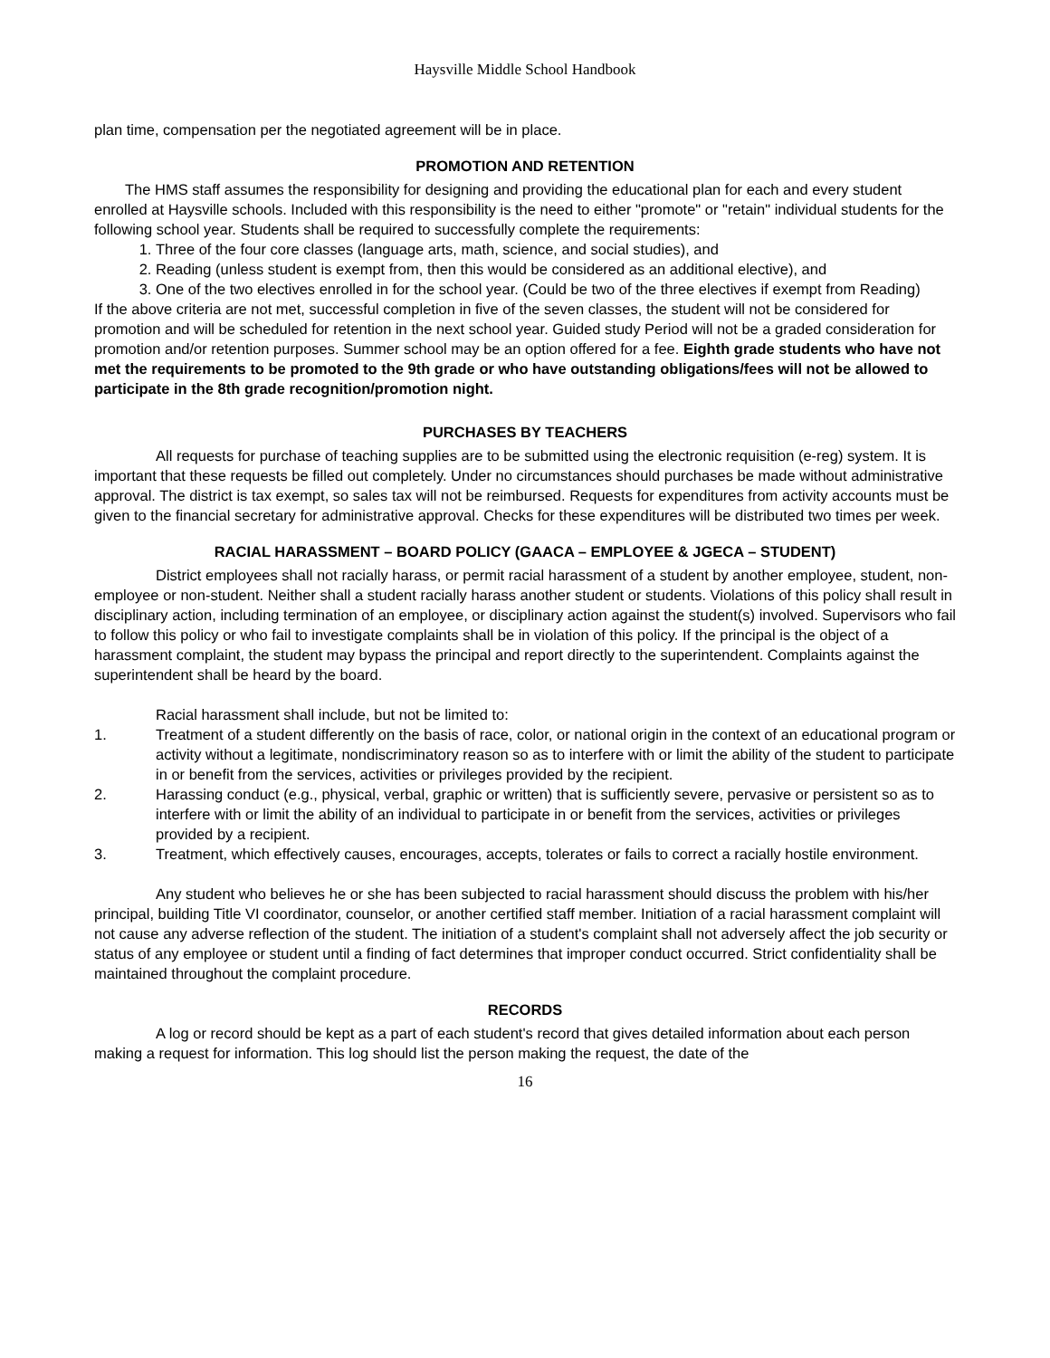Haysville Middle School Handbook
plan time, compensation per the negotiated agreement will be in place.
PROMOTION AND RETENTION
The HMS staff assumes the responsibility for designing and providing the educational plan for each and every student enrolled at Haysville schools. Included with this responsibility is the need to either "promote" or "retain" individual students for the following school year. Students shall be required to successfully complete the requirements:
1. Three of the four core classes (language arts, math, science, and social studies), and
2. Reading (unless student is exempt from, then this would be considered as an additional elective), and
3. One of the two electives enrolled in for the school year. (Could be two of the three electives if exempt from Reading)
If the above criteria are not met, successful completion in five of the seven classes, the student will not be considered for promotion and will be scheduled for retention in the next school year. Guided study Period will not be a graded consideration for promotion and/or retention purposes. Summer school may be an option offered for a fee. Eighth grade students who have not met the requirements to be promoted to the 9th grade or who have outstanding obligations/fees will not be allowed to participate in the 8th grade recognition/promotion night.
PURCHASES BY TEACHERS
All requests for purchase of teaching supplies are to be submitted using the electronic requisition (e-reg) system. It is important that these requests be filled out completely. Under no circumstances should purchases be made without administrative approval. The district is tax exempt, so sales tax will not be reimbursed. Requests for expenditures from activity accounts must be given to the financial secretary for administrative approval. Checks for these expenditures will be distributed two times per week.
RACIAL HARASSMENT – BOARD POLICY (GAACA – EMPLOYEE & JGECA – STUDENT)
District employees shall not racially harass, or permit racial harassment of a student by another employee, student, non-employee or non-student. Neither shall a student racially harass another student or students. Violations of this policy shall result in disciplinary action, including termination of an employee, or disciplinary action against the student(s) involved. Supervisors who fail to follow this policy or who fail to investigate complaints shall be in violation of this policy. If the principal is the object of a harassment complaint, the student may bypass the principal and report directly to the superintendent. Complaints against the superintendent shall be heard by the board.
Racial harassment shall include, but not be limited to:
1. Treatment of a student differently on the basis of race, color, or national origin in the context of an educational program or activity without a legitimate, nondiscriminatory reason so as to interfere with or limit the ability of the student to participate in or benefit from the services, activities or privileges provided by the recipient.
2. Harassing conduct (e.g., physical, verbal, graphic or written) that is sufficiently severe, pervasive or persistent so as to interfere with or limit the ability of an individual to participate in or benefit from the services, activities or privileges provided by a recipient.
3. Treatment, which effectively causes, encourages, accepts, tolerates or fails to correct a racially hostile environment.
Any student who believes he or she has been subjected to racial harassment should discuss the problem with his/her principal, building Title VI coordinator, counselor, or another certified staff member. Initiation of a racial harassment complaint will not cause any adverse reflection of the student. The initiation of a student's complaint shall not adversely affect the job security or status of any employee or student until a finding of fact determines that improper conduct occurred. Strict confidentiality shall be maintained throughout the complaint procedure.
RECORDS
A log or record should be kept as a part of each student's record that gives detailed information about each person making a request for information. This log should list the person making the request, the date of the
16